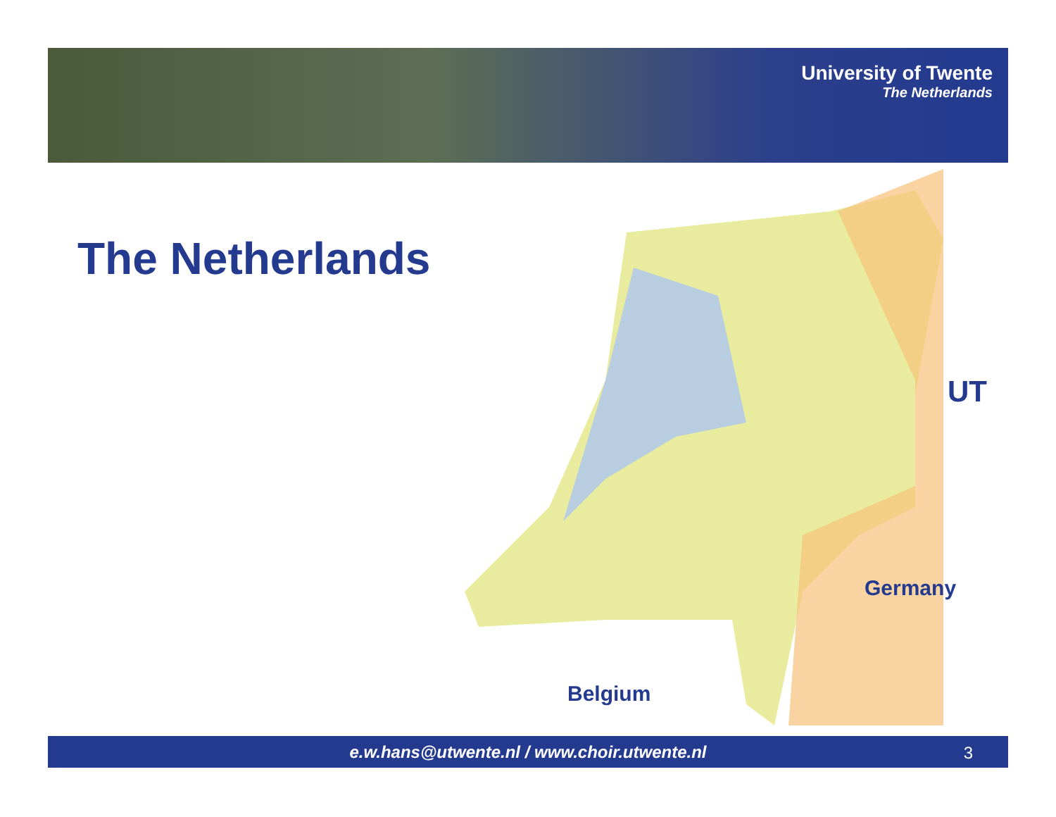University of Twente
The Netherlands
The Netherlands
UT
Germany
Belgium
e.w.hans@utwente.nl / www.choir.utwente.nl
3